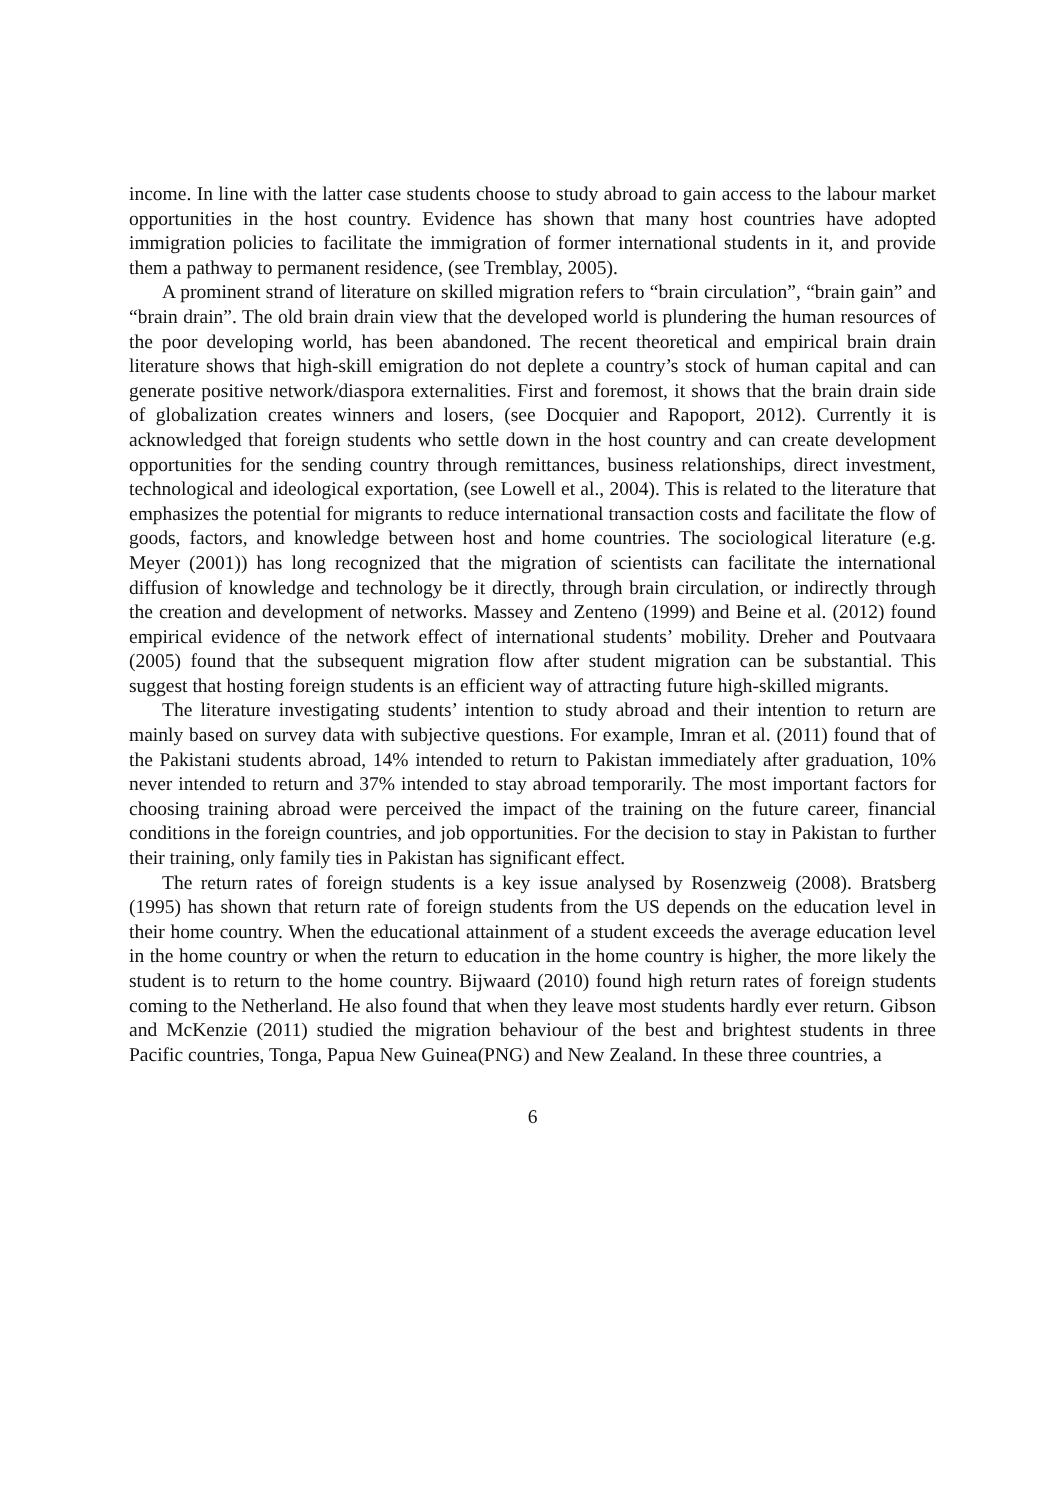income. In line with the latter case students choose to study abroad to gain access to the labour market opportunities in the host country. Evidence has shown that many host countries have adopted immigration policies to facilitate the immigration of former international students in it, and provide them a pathway to permanent residence, (see Tremblay, 2005).
A prominent strand of literature on skilled migration refers to “brain circulation”, “brain gain” and “brain drain”. The old brain drain view that the developed world is plundering the human resources of the poor developing world, has been abandoned. The recent theoretical and empirical brain drain literature shows that high-skill emigration do not deplete a country’s stock of human capital and can generate positive network/diaspora externalities. First and foremost, it shows that the brain drain side of globalization creates winners and losers, (see Docquier and Rapoport, 2012). Currently it is acknowledged that foreign students who settle down in the host country and can create development opportunities for the sending country through remittances, business relationships, direct investment, technological and ideological exportation, (see Lowell et al., 2004). This is related to the literature that emphasizes the potential for migrants to reduce international transaction costs and facilitate the flow of goods, factors, and knowledge between host and home countries. The sociological literature (e.g. Meyer (2001)) has long recognized that the migration of scientists can facilitate the international diffusion of knowledge and technology be it directly, through brain circulation, or indirectly through the creation and development of networks. Massey and Zenteno (1999) and Beine et al. (2012) found empirical evidence of the network effect of international students’ mobility. Dreher and Poutvaara (2005) found that the subsequent migration flow after student migration can be substantial. This suggest that hosting foreign students is an efficient way of attracting future high-skilled migrants.
The literature investigating students’ intention to study abroad and their intention to return are mainly based on survey data with subjective questions. For example, Imran et al. (2011) found that of the Pakistani students abroad, 14% intended to return to Pakistan immediately after graduation, 10% never intended to return and 37% intended to stay abroad temporarily. The most important factors for choosing training abroad were perceived the impact of the training on the future career, financial conditions in the foreign countries, and job opportunities. For the decision to stay in Pakistan to further their training, only family ties in Pakistan has significant effect.
The return rates of foreign students is a key issue analysed by Rosenzweig (2008). Bratsberg (1995) has shown that return rate of foreign students from the US depends on the education level in their home country. When the educational attainment of a student exceeds the average education level in the home country or when the return to education in the home country is higher, the more likely the student is to return to the home country. Bijwaard (2010) found high return rates of foreign students coming to the Netherland. He also found that when they leave most students hardly ever return. Gibson and McKenzie (2011) studied the migration behaviour of the best and brightest students in three Pacific countries, Tonga, Papua New Guinea(PNG) and New Zealand. In these three countries, a
6